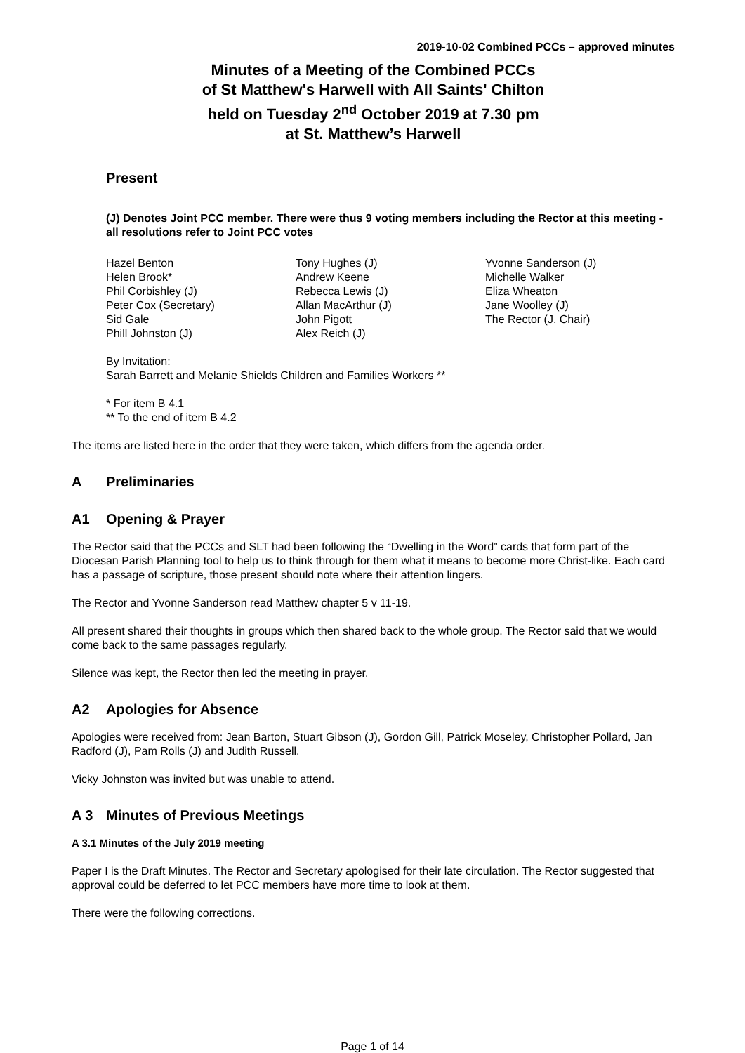2019-10-02 Combined PCCs – approved minutes
Minutes of a Meeting of the Combined PCCs
of St Matthew's Harwell with All Saints' Chilton
held on Tuesday 2<sup>nd</sup> October 2019 at 7.30 pm
at St. Matthew’s Harwell
Present
(J) Denotes Joint PCC member. There were thus 9 voting members including the Rector at this meeting - all resolutions refer to Joint PCC votes
Hazel Benton
Helen Brook*
Phil Corbishley (J)
Peter Cox (Secretary)
Sid Gale
Phill Johnston (J)
Tony Hughes (J)
Andrew Keene
Rebecca Lewis (J)
Allan MacArthur (J)
John Pigott
Alex Reich (J)
Yvonne Sanderson (J)
Michelle Walker
Eliza Wheaton
Jane Woolley (J)
The Rector (J, Chair)
By Invitation:
Sarah Barrett and Melanie Shields Children and Families Workers **
* For item B 4.1
** To the end of item B 4.2
The items are listed here in the order that they were taken, which differs from the agenda order.
A Preliminaries
A1 Opening & Prayer
The Rector said that the PCCs and SLT had been following the “Dwelling in the Word” cards that form part of the Diocesan Parish Planning tool to help us to think through for them what it means to become more Christ-like. Each card has a passage of scripture, those present should note where their attention lingers.
The Rector and Yvonne Sanderson read Matthew chapter 5 v 11-19.
All present shared their thoughts in groups which then shared back to the whole group. The Rector said that we would come back to the same passages regularly.
Silence was kept, the Rector then led the meeting in prayer.
A2 Apologies for Absence
Apologies were received from: Jean Barton, Stuart Gibson (J), Gordon Gill, Patrick Moseley, Christopher Pollard, Jan Radford (J), Pam Rolls (J) and Judith Russell.
Vicky Johnston was invited but was unable to attend.
A 3 Minutes of Previous Meetings
A 3.1 Minutes of the July 2019 meeting
Paper I is the Draft Minutes. The Rector and Secretary apologised for their late circulation. The Rector suggested that approval could be deferred to let PCC members have more time to look at them.
There were the following corrections.
Page 1 of 14